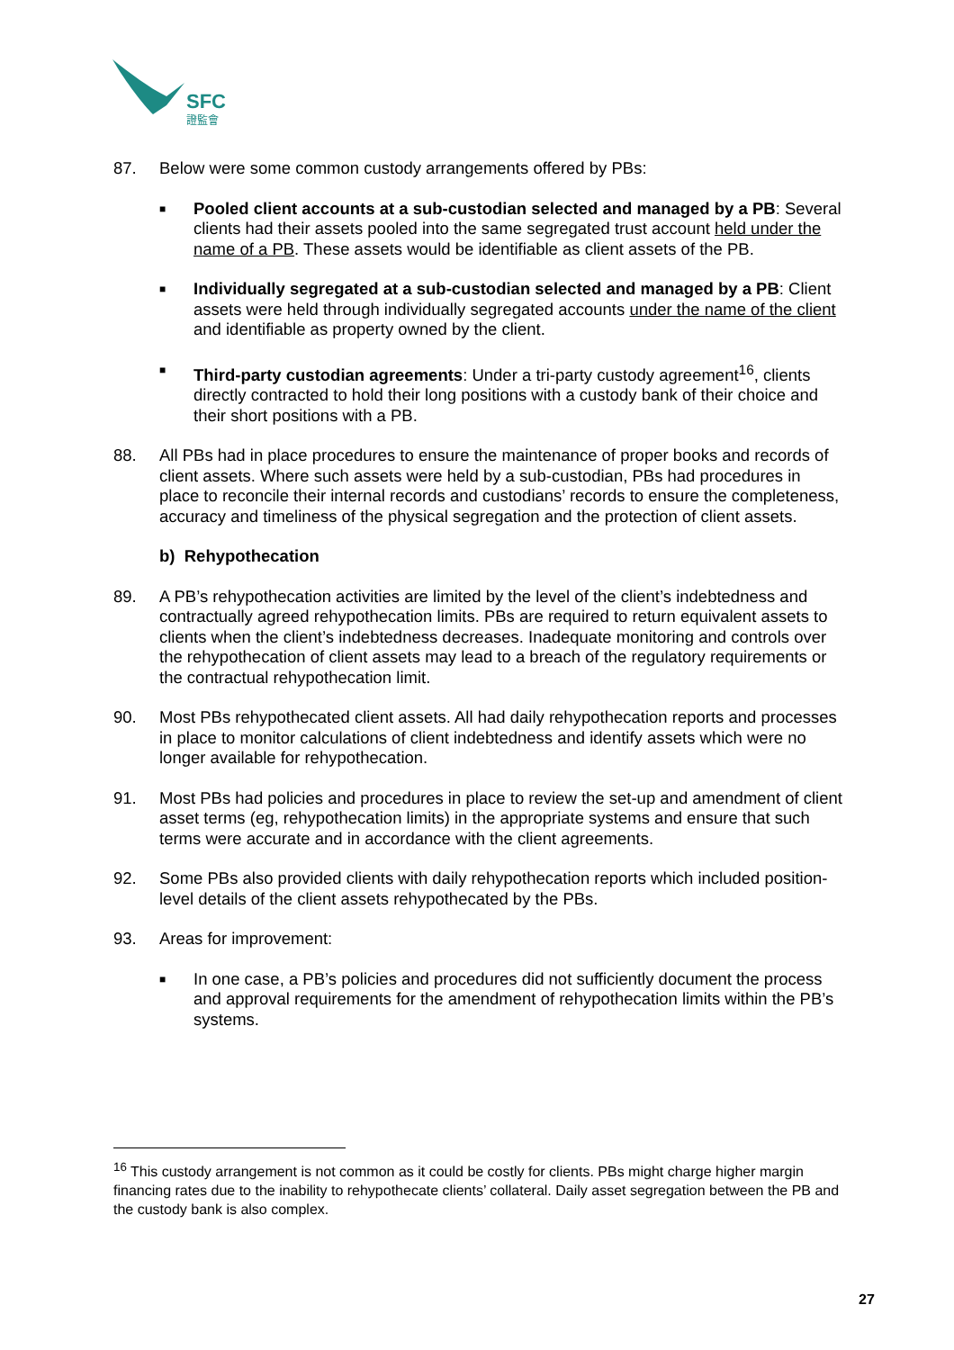SFC
證監會
87. Below were some common custody arrangements offered by PBs:
■ Pooled client accounts at a sub-custodian selected and managed by a PB: Several clients had their assets pooled into the same segregated trust account held under the name of a PB. These assets would be identifiable as client assets of the PB.
■ Individually segregated at a sub-custodian selected and managed by a PB: Client assets were held through individually segregated accounts under the name of the client and identifiable as property owned by the client.
■ Third-party custodian agreements: Under a tri-party custody agreement<sup>16</sup>, clients directly contracted to hold their long positions with a custody bank of their choice and their short positions with a PB.
88. All PBs had in place procedures to ensure the maintenance of proper books and records of client assets. Where such assets were held by a sub-custodian, PBs had procedures in place to reconcile their internal records and custodians’ records to ensure the completeness, accuracy and timeliness of the physical segregation and the protection of client assets.
b) Rehypothecation
89. A PB’s rehypothecation activities are limited by the level of the client’s indebtedness and contractually agreed rehypothecation limits. PBs are required to return equivalent assets to clients when the client’s indebtedness decreases. Inadequate monitoring and controls over the rehypothecation of client assets may lead to a breach of the regulatory requirements or the contractual rehypothecation limit.
90. Most PBs rehypothecated client assets. All had daily rehypothecation reports and processes in place to monitor calculations of client indebtedness and identify assets which were no longer available for rehypothecation.
91. Most PBs had policies and procedures in place to review the set-up and amendment of client asset terms (eg, rehypothecation limits) in the appropriate systems and ensure that such terms were accurate and in accordance with the client agreements.
92. Some PBs also provided clients with daily rehypothecation reports which included position-level details of the client assets rehypothecated by the PBs.
93. Areas for improvement:
■ In one case, a PB’s policies and procedures did not sufficiently document the process and approval requirements for the amendment of rehypothecation limits within the PB’s systems.
<sup>16</sup> This custody arrangement is not common as it could be costly for clients. PBs might charge higher margin financing rates due to the inability to rehypothecate clients’ collateral. Daily asset segregation between the PB and the custody bank is also complex.
27